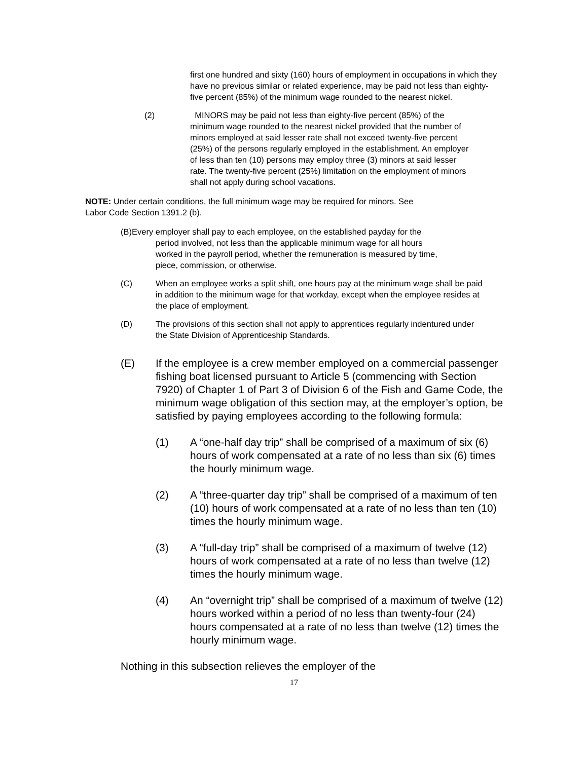first one hundred and sixty (160) hours of employment in occupations in which they have no previous similar or related experience, may be paid not less than eighty-five percent (85%) of the minimum wage rounded to the nearest nickel.
(2) MINORS may be paid not less than eighty-five percent (85%) of the minimum wage rounded to the nearest nickel provided that the number of minors employed at said lesser rate shall not exceed twenty-five percent (25%) of the persons regularly employed in the establishment. An employer of less than ten (10) persons may employ three (3) minors at said lesser rate. The twenty-five percent (25%) limitation on the employment of minors shall not apply during school vacations.
NOTE: Under certain conditions, the full minimum wage may be required for minors. See Labor Code Section 1391.2 (b).
(B)Every employer shall pay to each employee, on the established payday for the
period involved, not less than the applicable minimum wage for all hours
worked in the payroll period, whether the remuneration is measured by time,
piece, commission, or otherwise.
(C) When an employee works a split shift, one hours pay at the minimum wage shall be paid in addition to the minimum wage for that workday, except when the employee resides at the place of employment.
(D) The provisions of this section shall not apply to apprentices regularly indentured under the State Division of Apprenticeship Standards.
(E) If the employee is a crew member employed on a commercial passenger fishing boat licensed pursuant to Article 5 (commencing with Section 7920) of Chapter 1 of Part 3 of Division 6 of the Fish and Game Code, the minimum wage obligation of this section may, at the employer’s option, be satisfied by paying employees according to the following formula:
(1) A “one-half day trip” shall be comprised of a maximum of six (6) hours of work compensated at a rate of no less than six (6) times the hourly minimum wage.
(2) A “three-quarter day trip” shall be comprised of a maximum of ten (10) hours of work compensated at a rate of no less than ten (10) times the hourly minimum wage.
(3) A “full-day trip” shall be comprised of a maximum of twelve (12) hours of work compensated at a rate of no less than twelve (12) times the hourly minimum wage.
(4) An “overnight trip” shall be comprised of a maximum of twelve (12) hours worked within a period of no less than twenty-four (24) hours compensated at a rate of no less than twelve (12) times the hourly minimum wage.
Nothing in this subsection relieves the employer of the
17